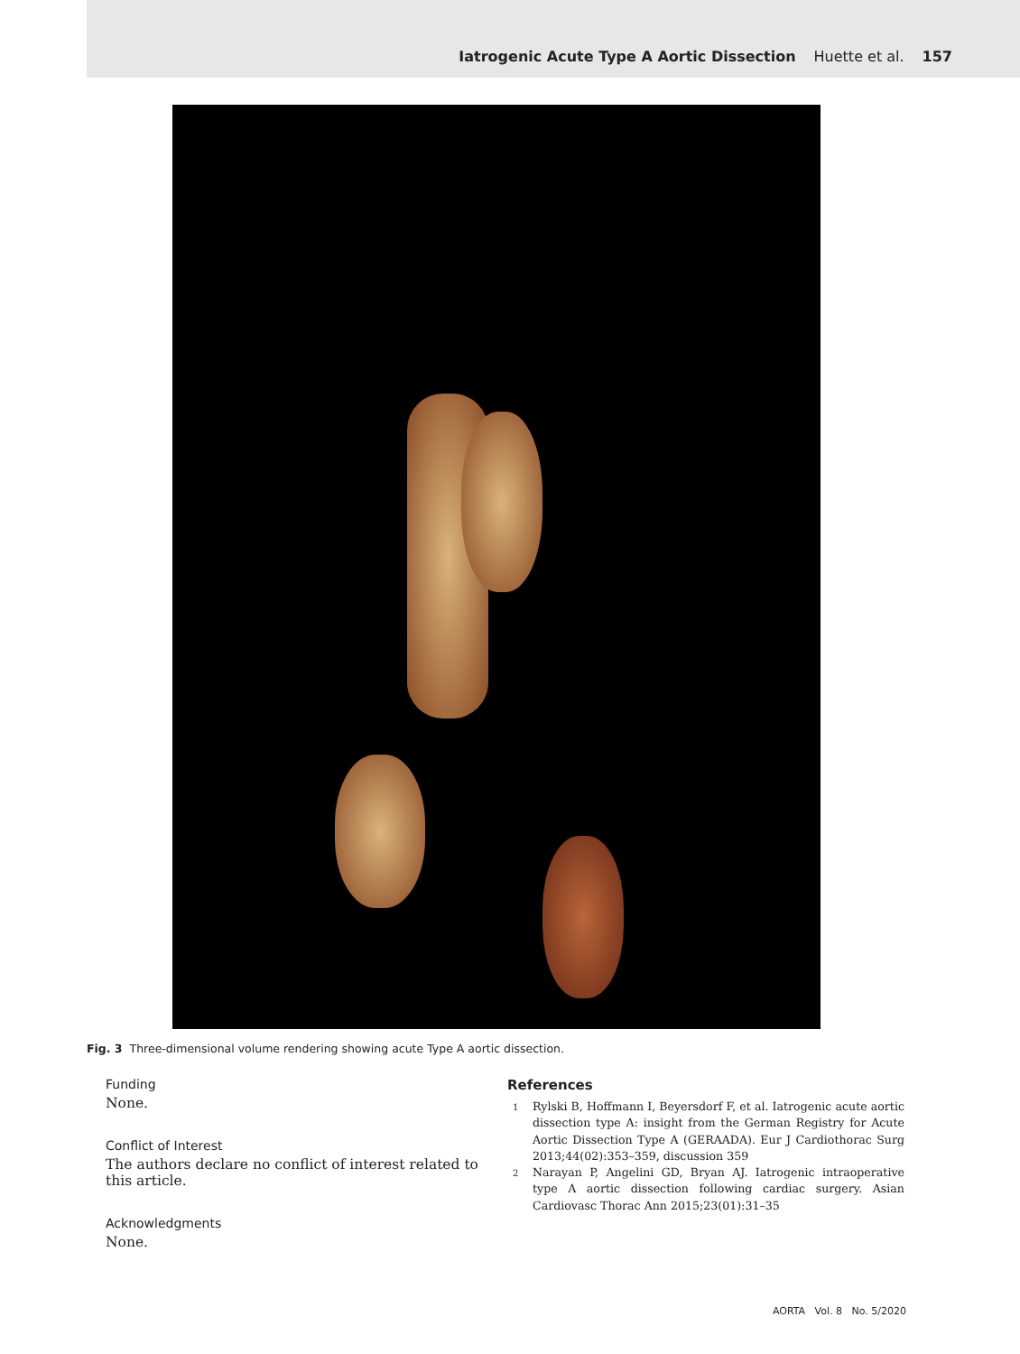Iatrogenic Acute Type A Aortic Dissection Huette et al. 157
Fig. 3 Three-dimensional volume rendering showing acute Type A aortic dissection.
Funding
None.
Conflict of Interest
The authors declare no conflict of interest related to this article.
Acknowledgments
None.
References
1
Rylski B, Hoffmann I, Beyersdorf F, et al. Iatrogenic acute aortic dissection type A: insight from the German Registry for Acute Aortic Dissection Type A (GERAADA). Eur J Cardiothorac Surg 2013;44(02):353–359, discussion 359
2
Narayan P, Angelini GD, Bryan AJ. Iatrogenic intraoperative type A aortic dissection following cardiac surgery. Asian Cardiovasc Thorac Ann 2015;23(01):31–35
AORTA Vol. 8 No. 5/2020